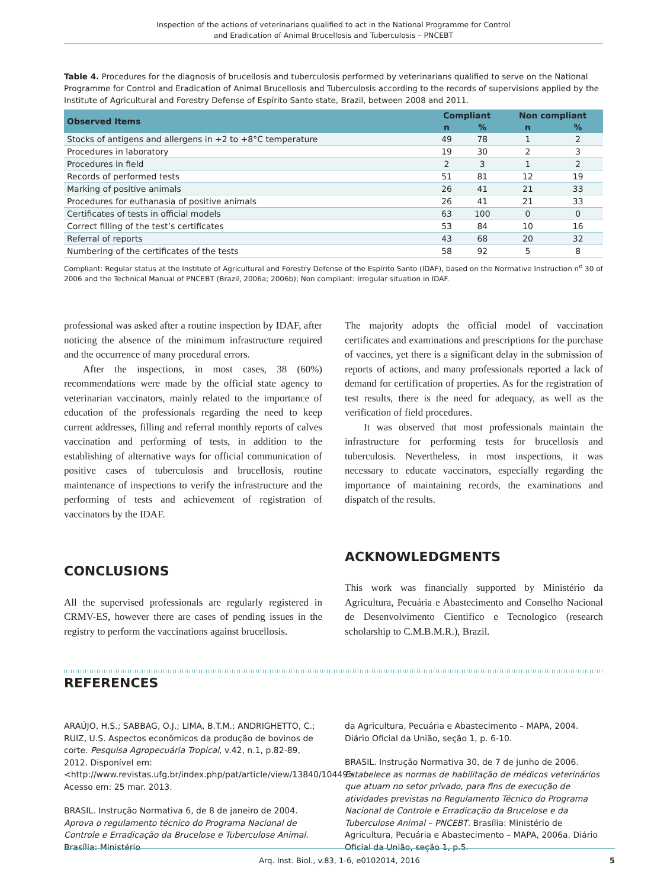Inspection of the actions of veterinarians qualified to act in the National Programme for Control
and Eradication of Animal Brucellosis and Tuberculosis – PNCEBT
Table 4. Procedures for the diagnosis of brucellosis and tuberculosis performed by veterinarians qualified to serve on the National Programme for Control and Eradication of Animal Brucellosis and Tuberculosis according to the records of supervisions applied by the Institute of Agricultural and Forestry Defense of Espírito Santo state, Brazil, between 2008 and 2011.
| Observed Items | Compliant | | Non compliant | |
| --- | --- | --- | --- | --- |
| | n | % | n | % |
| Stocks of antigens and allergens in +2 to +8°C temperature | 49 | 78 | 1 | 2 |
| Procedures in laboratory | 19 | 30 | 2 | 3 |
| Procedures in field | 2 | 3 | 1 | 2 |
| Records of performed tests | 51 | 81 | 12 | 19 |
| Marking of positive animals | 26 | 41 | 21 | 33 |
| Procedures for euthanasia of positive animals | 26 | 41 | 21 | 33 |
| Certificates of tests in official models | 63 | 100 | 0 | 0 |
| Correct filling of the test’s certificates | 53 | 84 | 10 | 16 |
| Referral of reports | 43 | 68 | 20 | 32 |
| Numbering of the certificates of the tests | 58 | 92 | 5 | 8 |
Compliant: Regular status at the Institute of Agricultural and Forestry Defense of the Espírito Santo (IDAF), based on the Normative Instruction n<sup>o</sup> 30 of 2006 and the Technical Manual of PNCEBT (Brazil, 2006a; 2006b); Non compliant: Irregular situation in IDAF.
professional was asked after a routine inspection by IDAF, after noticing the absence of the minimum infrastructure required and the occurrence of many procedural errors.
After the inspections, in most cases, 38 (60%) recommendations were made by the official state agency to veterinarian vaccinators, mainly related to the importance of education of the professionals regarding the need to keep current addresses, filling and referral monthly reports of calves vaccination and performing of tests, in addition to the establishing of alternative ways for official communication of positive cases of tuberculosis and brucellosis, routine maintenance of inspections to verify the infrastructure and the performing of tests and achievement of registration of vaccinators by the IDAF.
CONCLUSIONS
All the supervised professionals are regularly registered in CRMV-ES, however there are cases of pending issues in the registry to perform the vaccinations against brucellosis.
The majority adopts the official model of vaccination certificates and examinations and prescriptions for the purchase of vaccines, yet there is a significant delay in the submission of reports of actions, and many professionals reported a lack of demand for certification of properties. As for the registration of test results, there is the need for adequacy, as well as the verification of field procedures.
It was observed that most professionals maintain the infrastructure for performing tests for brucellosis and tuberculosis. Nevertheless, in most inspections, it was necessary to educate vaccinators, especially regarding the importance of maintaining records, the examinations and dispatch of the results.
ACKNOWLEDGMENTS
This work was financially supported by Ministério da Agricultura, Pecuária e Abastecimento and Conselho Nacional de Desenvolvimento Cientifico e Tecnologico (research scholarship to C.M.B.M.R.), Brazil.
REFERENCES
ARAÚJO, H.S.; SABBAG, O.J.; LIMA, B.T.M.; ANDRIGHETTO, C.; RUIZ, U.S. Aspectos econômicos da produção de bovinos de corte. Pesquisa Agropecuária Tropical, v.42, n.1, p.82-89, 2012. Disponível em: <http://www.revistas.ufg.br/index.php/pat/article/view/13840/10449>. Acesso em: 25 mar. 2013.
BRASIL. Instrução Normativa 6, de 8 de janeiro de 2004. Aprova o regulamento técnico do Programa Nacional de Controle e Erradicação da Brucelose e Tuberculose Animal. Brasília: Ministério
da Agricultura, Pecuária e Abastecimento – MAPA, 2004. Diário Oficial da União, seção 1, p. 6-10.
BRASIL. Instrução Normativa 30, de 7 de junho de 2006. Estabelece as normas de habilitação de médicos veterinários que atuam no setor privado, para fins de execução de atividades previstas no Regulamento Técnico do Programa Nacional de Controle e Erradicação da Brucelose e da Tuberculose Animal – PNCEBT. Brasília: Ministério de Agricultura, Pecuária e Abastecimento – MAPA, 2006a. Diário Oficial da União, seção 1, p.5.
Arq. Inst. Biol., v.83, 1-6, e0102014, 2016 5